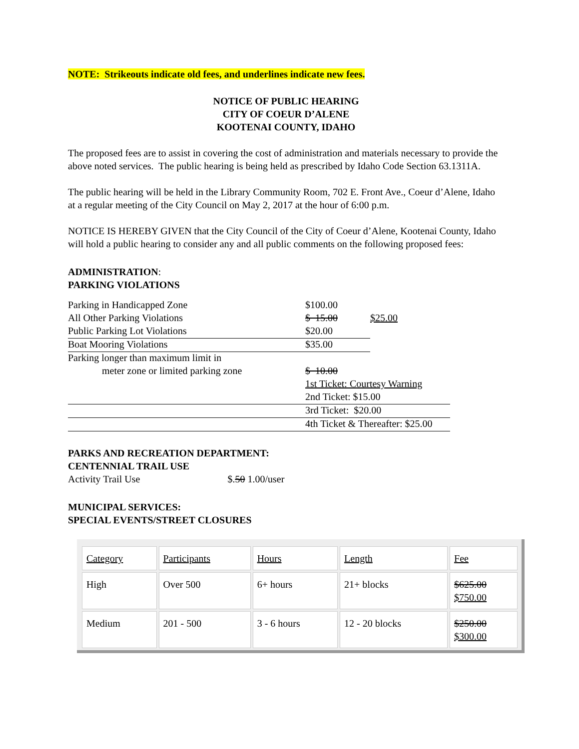NOTE: Strikeouts indicate old fees, and underlines indicate new fees.
NOTICE OF PUBLIC HEARING
CITY OF COEUR D’ALENE
KOOTENAI COUNTY, IDAHO
The proposed fees are to assist in covering the cost of administration and materials necessary to provide the above noted services. The public hearing is being held as prescribed by Idaho Code Section 63.1311A.
The public hearing will be held in the Library Community Room, 702 E. Front Ave., Coeur d’Alene, Idaho at a regular meeting of the City Council on May 2, 2017 at the hour of 6:00 p.m.
NOTICE IS HEREBY GIVEN that the City Council of the City of Coeur d’Alene, Kootenai County, Idaho will hold a public hearing to consider any and all public comments on the following proposed fees:
ADMINISTRATION:
PARKING VIOLATIONS
| Parking in Handicapped Zone | $100.00 | |
| All Other Parking Violations | $ 15.00 | $25.00 |
| Public Parking Lot Violations | $20.00 | |
| Boat Mooring Violations | $35.00 | |
| Parking longer than maximum limit in | | |
| meter zone or limited parking zone | $ 10.00 | |
| | 1st Ticket: Courtesy Warning | |
| | 2nd Ticket: $15.00 | |
| | 3rd Ticket: $20.00 | |
| | 4th Ticket & Thereafter: $25.00 | |
PARKS AND RECREATION DEPARTMENT:
CENTENNIAL TRAIL USE
Activity Trail Use $.50 1.00/user
MUNICIPAL SERVICES:
SPECIAL EVENTS/STREET CLOSURES
| Category | Participants | Hours | Length | Fee |
| High | Over 500 | 6+ hours | 21+ blocks | $625.00 $750.00 |
| Medium | 201 - 500 | 3 - 6 hours | 12 - 20 blocks | $250.00 $300.00 |